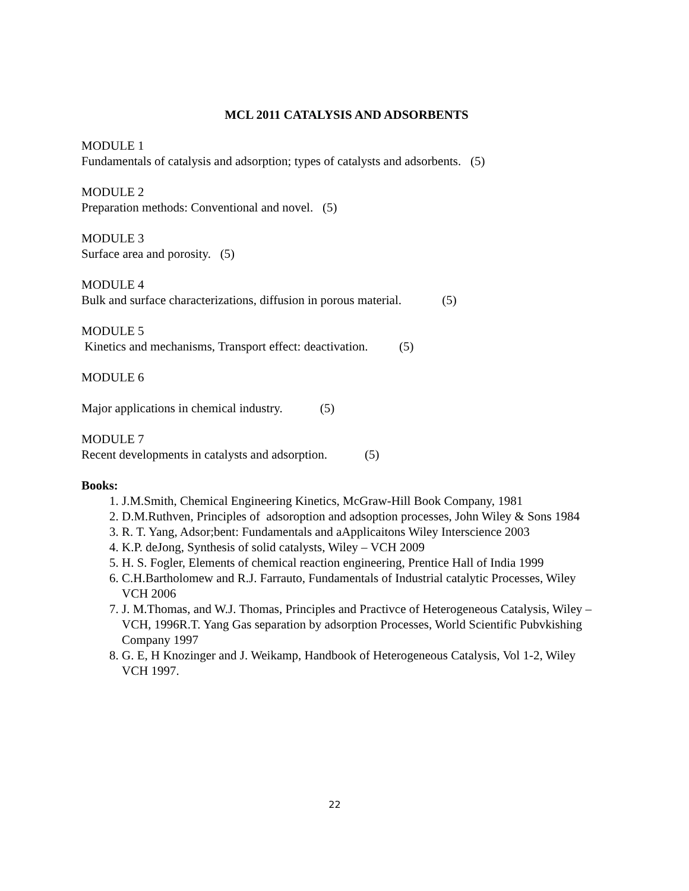MCL 2011 CATALYSIS AND ADSORBENTS
MODULE 1
Fundamentals of catalysis and adsorption; types of catalysts and adsorbents. (5)
MODULE 2
Preparation methods: Conventional and novel. (5)
MODULE 3
Surface area and porosity. (5)
MODULE 4
Bulk and surface characterizations, diffusion in porous material. (5)
MODULE 5
Kinetics and mechanisms, Transport effect: deactivation. (5)
MODULE 6
Major applications in chemical industry. (5)
MODULE 7
Recent developments in catalysts and adsorption. (5)
Books:
1. J.M.Smith, Chemical Engineering Kinetics, McGraw-Hill Book Company, 1981
2. D.M.Ruthven, Principles of adsoroption and adsoption processes, John Wiley & Sons 1984
3. R. T. Yang, Adsor;bent: Fundamentals and aApplicaitons Wiley Interscience 2003
4. K.P. deJong, Synthesis of solid catalysts, Wiley – VCH 2009
5. H. S. Fogler, Elements of chemical reaction engineering, Prentice Hall of India 1999
6. C.H.Bartholomew and R.J. Farrauto, Fundamentals of Industrial catalytic Processes, Wiley VCH 2006
7. J. M.Thomas, and W.J. Thomas, Principles and Practivce of Heterogeneous Catalysis, Wiley – VCH, 1996R.T. Yang Gas separation by adsorption Processes, World Scientific Pubvkishing Company 1997
8. G. E, H Knozinger and J. Weikamp, Handbook of Heterogeneous Catalysis, Vol 1-2, Wiley VCH 1997.
22